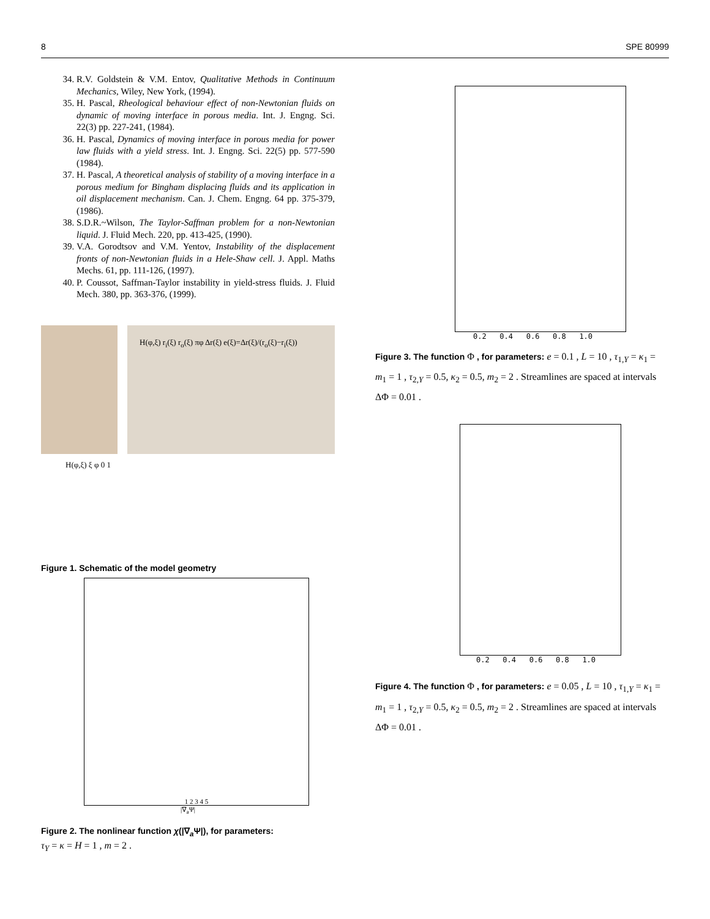8 SPE 80999
34. R.V. Goldstein & V.M. Entov, Qualitative Methods in Continuum Mechanics, Wiley, New York, (1994).
35. H. Pascal, Rheological behaviour effect of non-Newtonian fluids on dynamic of moving interface in porous media. Int. J. Engng. Sci. 22(3) pp. 227-241, (1984).
36. H. Pascal, Dynamics of moving interface in porous media for power law fluids with a yield stress. Int. J. Engng. Sci. 22(5) pp. 577-590 (1984).
37. H. Pascal, A theoretical analysis of stability of a moving interface in a porous medium for Bingham displacing fluids and its application in oil displacement mechanism. Can. J. Chem. Engng. 64 pp. 375-379, (1986).
38. S.D.R.~Wilson, The Taylor-Saffman problem for a non-Newtonian liquid. J. Fluid Mech. 220, pp. 413-425, (1990).
39. V.A. Gorodtsov and V.M. Yentov, Instability of the displacement fronts of non-Newtonian fluids in a Hele-Shaw cell. J. Appl. Maths Mechs. 61, pp. 111-126, (1997).
40. P. Coussot, Saffman-Taylor instability in yield-stress fluids. J. Fluid Mech. 380, pp. 363-376, (1999).
H(φ,ξ) r<sub>i</sub>(ξ) r<sub>o</sub>(ξ) πφ Δr(ξ) e(ξ)=Δr(ξ)/(r<sub>o</sub>(ξ)−r<sub>i</sub>(ξ))
H(φ,ξ) ξ φ 0 1
Figure 1. Schematic of the model geometry
1 2 3 4 5
|∇<sub>a</sub>Ψ|
Figure 2. The nonlinear function χ(|∇<sub>a</sub>Ψ|), for parameters:
τ<sub>Y</sub> = κ = H = 1 , m = 2 .
0.2 0.4 0.6 0.8 1.0
Figure 3. The function Φ , for parameters: e = 0.1 , L = 10 , τ<sub>1,Y</sub> = κ<sub>1</sub> = m<sub>1</sub> = 1 , τ<sub>2,Y</sub> = 0.5, κ<sub>2</sub> = 0.5, m<sub>2</sub> = 2 . Streamlines are spaced at intervals ΔΦ = 0.01 .
0.2 0.4 0.6 0.8 1.0
Figure 4. The function Φ , for parameters: e = 0.05 , L = 10 , τ<sub>1,Y</sub> = κ<sub>1</sub> = m<sub>1</sub> = 1 , τ<sub>2,Y</sub> = 0.5, κ<sub>2</sub> = 0.5, m<sub>2</sub> = 2 . Streamlines are spaced at intervals ΔΦ = 0.01 .